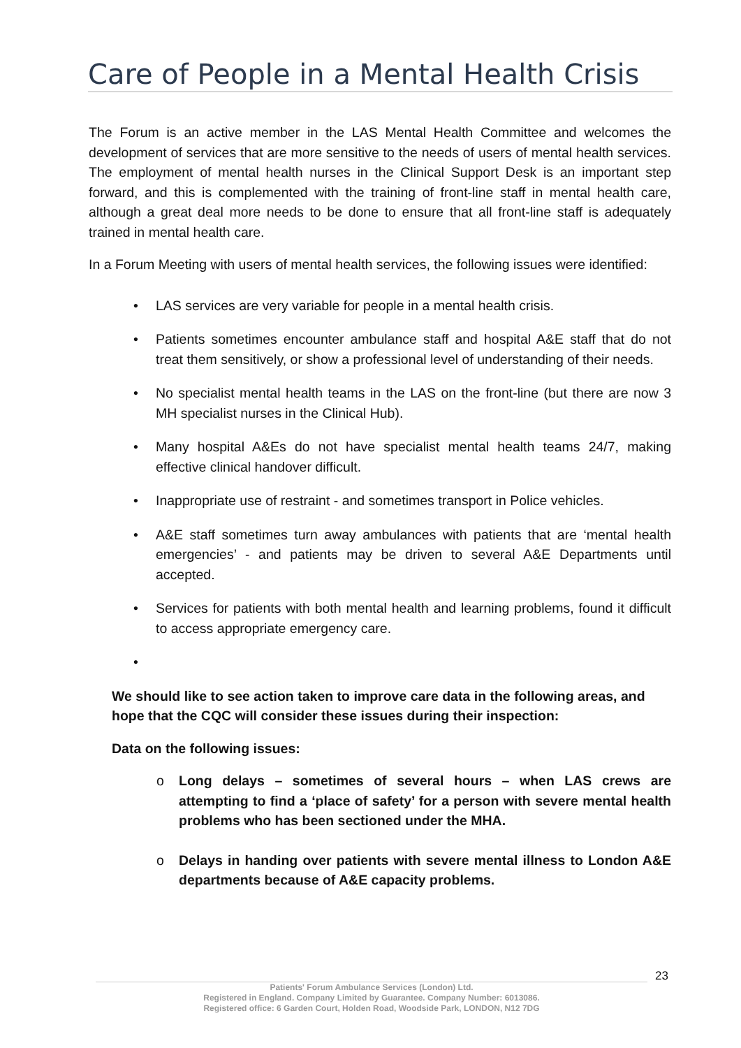Care of People in a Mental Health Crisis
The Forum is an active member in the LAS Mental Health Committee and welcomes the development of services that are more sensitive to the needs of users of mental health services. The employment of mental health nurses in the Clinical Support Desk is an important step forward, and this is complemented with the training of front-line staff in mental health care, although a great deal more needs to be done to ensure that all front-line staff is adequately trained in mental health care.
In a Forum Meeting with users of mental health services, the following issues were identified:
• LAS services are very variable for people in a mental health crisis.
• Patients sometimes encounter ambulance staff and hospital A&E staff that do not treat them sensitively, or show a professional level of understanding of their needs.
• No specialist mental health teams in the LAS on the front-line (but there are now 3 MH specialist nurses in the Clinical Hub).
• Many hospital A&Es do not have specialist mental health teams 24/7, making effective clinical handover difficult.
• Inappropriate use of restraint - and sometimes transport in Police vehicles.
• A&E staff sometimes turn away ambulances with patients that are ‘mental health emergencies’ - and patients may be driven to several A&E Departments until accepted.
• Services for patients with both mental health and learning problems, found it difficult to access appropriate emergency care.
•
We should like to see action taken to improve care data in the following areas, and hope that the CQC will consider these issues during their inspection:
Data on the following issues:
o Long delays – sometimes of several hours – when LAS crews are attempting to find a ‘place of safety’ for a person with severe mental health problems who has been sectioned under the MHA.
o Delays in handing over patients with severe mental illness to London A&E departments because of A&E capacity problems.
23
Patients' Forum Ambulance Services (London) Ltd.
Registered in England. Company Limited by Guarantee. Company Number: 6013086.
Registered office: 6 Garden Court, Holden Road, Woodside Park, LONDON, N12 7DG